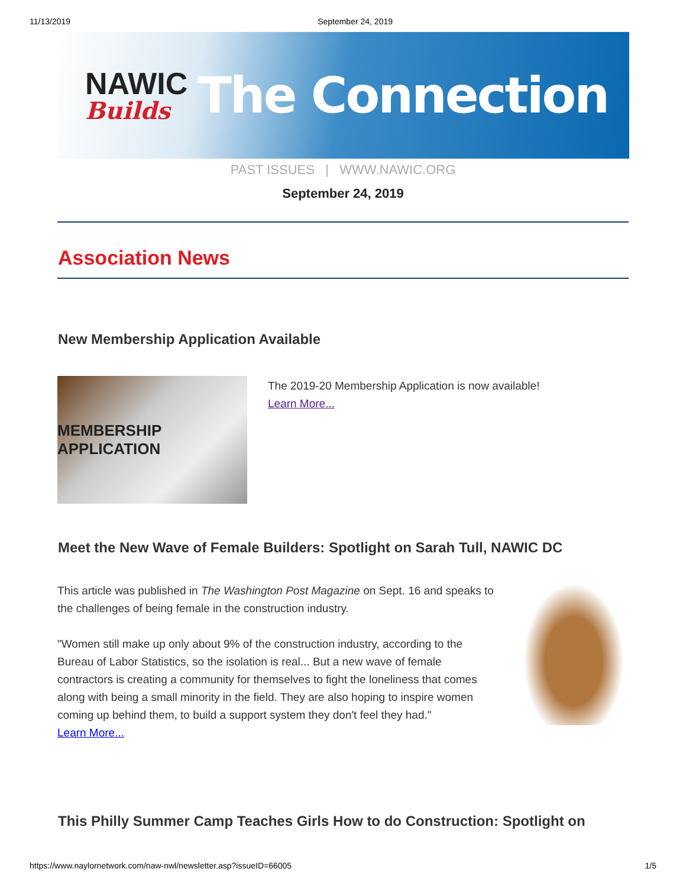11/13/2019 September 24, 2019
NAWIC
Builds
The Connection
PAST ISSUES | WWW.NAWIC.ORG
September 24, 2019
Association News
New Membership Application Available
MEMBERSHIP APPLICATION
The 2019-20 Membership Application is now available!
Learn More...
Meet the New Wave of Female Builders: Spotlight on Sarah Tull, NAWIC DC
This article was published in The Washington Post Magazine on Sept. 16 and speaks to the challenges of being female in the construction industry.
"Women still make up only about 9% of the construction industry, according to the Bureau of Labor Statistics, so the isolation is real... But a new wave of female contractors is creating a community for themselves to fight the loneliness that comes along with being a small minority in the field. They are also hoping to inspire women coming up behind them, to build a support system they don't feel they had."
Learn More...
This Philly Summer Camp Teaches Girls How to do Construction: Spotlight on
https://www.naylornetwork.com/naw-nwl/newsletter.asp?issueID=66005 1/5